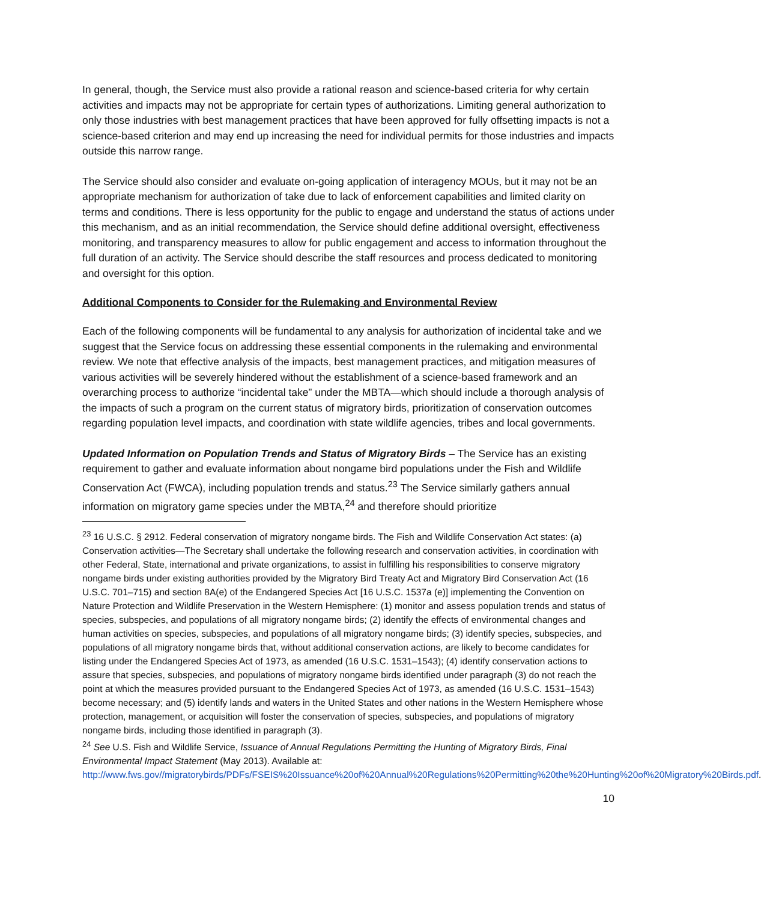In general, though, the Service must also provide a rational reason and science-based criteria for why certain activities and impacts may not be appropriate for certain types of authorizations. Limiting general authorization to only those industries with best management practices that have been approved for fully offsetting impacts is not a science-based criterion and may end up increasing the need for individual permits for those industries and impacts outside this narrow range.
The Service should also consider and evaluate on-going application of interagency MOUs, but it may not be an appropriate mechanism for authorization of take due to lack of enforcement capabilities and limited clarity on terms and conditions. There is less opportunity for the public to engage and understand the status of actions under this mechanism, and as an initial recommendation, the Service should define additional oversight, effectiveness monitoring, and transparency measures to allow for public engagement and access to information throughout the full duration of an activity. The Service should describe the staff resources and process dedicated to monitoring and oversight for this option.
Additional Components to Consider for the Rulemaking and Environmental Review
Each of the following components will be fundamental to any analysis for authorization of incidental take and we suggest that the Service focus on addressing these essential components in the rulemaking and environmental review. We note that effective analysis of the impacts, best management practices, and mitigation measures of various activities will be severely hindered without the establishment of a science-based framework and an overarching process to authorize “incidental take” under the MBTA—which should include a thorough analysis of the impacts of such a program on the current status of migratory birds, prioritization of conservation outcomes regarding population level impacts, and coordination with state wildlife agencies, tribes and local governments.
Updated Information on Population Trends and Status of Migratory Birds – The Service has an existing requirement to gather and evaluate information about nongame bird populations under the Fish and Wildlife Conservation Act (FWCA), including population trends and status.<sup>23</sup> The Service similarly gathers annual information on migratory game species under the MBTA,<sup>24</sup> and therefore should prioritize
<sup>23</sup> 16 U.S.C. § 2912. Federal conservation of migratory nongame birds. The Fish and Wildlife Conservation Act states: (a) Conservation activities—The Secretary shall undertake the following research and conservation activities, in coordination with other Federal, State, international and private organizations, to assist in fulfilling his responsibilities to conserve migratory nongame birds under existing authorities provided by the Migratory Bird Treaty Act and Migratory Bird Conservation Act (16 U.S.C. 701–715) and section 8A(e) of the Endangered Species Act [16 U.S.C. 1537a (e)] implementing the Convention on Nature Protection and Wildlife Preservation in the Western Hemisphere: (1) monitor and assess population trends and status of species, subspecies, and populations of all migratory nongame birds; (2) identify the effects of environmental changes and human activities on species, subspecies, and populations of all migratory nongame birds; (3) identify species, subspecies, and populations of all migratory nongame birds that, without additional conservation actions, are likely to become candidates for listing under the Endangered Species Act of 1973, as amended (16 U.S.C. 1531–1543); (4) identify conservation actions to assure that species, subspecies, and populations of migratory nongame birds identified under paragraph (3) do not reach the point at which the measures provided pursuant to the Endangered Species Act of 1973, as amended (16 U.S.C. 1531–1543) become necessary; and (5) identify lands and waters in the United States and other nations in the Western Hemisphere whose protection, management, or acquisition will foster the conservation of species, subspecies, and populations of migratory nongame birds, including those identified in paragraph (3).
<sup>24</sup> See U.S. Fish and Wildlife Service, Issuance of Annual Regulations Permitting the Hunting of Migratory Birds, Final Environmental Impact Statement (May 2013). Available at: http://www.fws.gov//migratorybirds/PDFs/FSEIS%20Issuance%20of%20Annual%20Regulations%20Permitting%20the%20Hunting%20of%20Migratory%20Birds.pdf.
10